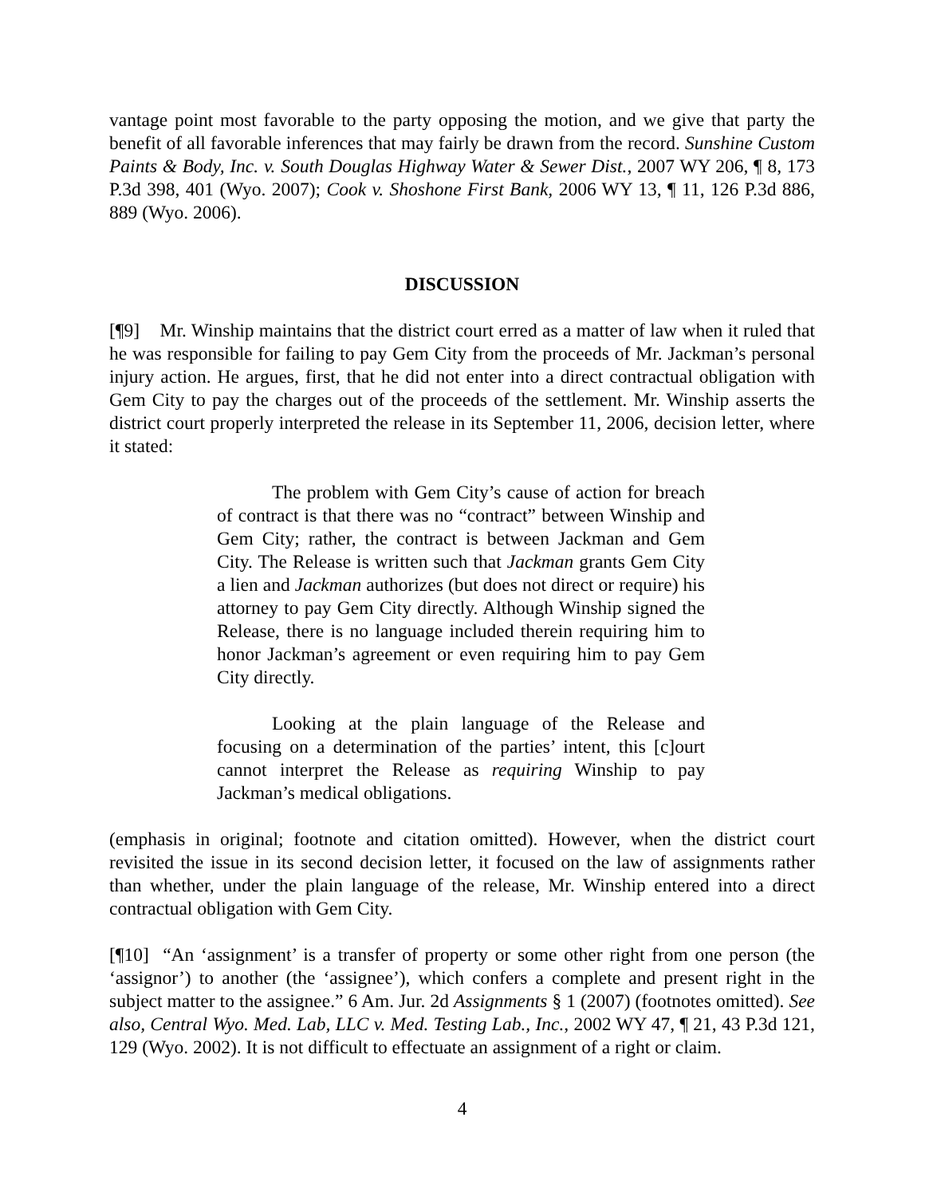vantage point most favorable to the party opposing the motion, and we give that party the benefit of all favorable inferences that may fairly be drawn from the record. Sunshine Custom Paints & Body, Inc. v. South Douglas Highway Water & Sewer Dist., 2007 WY 206, ¶ 8, 173 P.3d 398, 401 (Wyo. 2007); Cook v. Shoshone First Bank, 2006 WY 13, ¶ 11, 126 P.3d 886, 889 (Wyo. 2006).
DISCUSSION
[¶9] Mr. Winship maintains that the district court erred as a matter of law when it ruled that he was responsible for failing to pay Gem City from the proceeds of Mr. Jackman’s personal injury action. He argues, first, that he did not enter into a direct contractual obligation with Gem City to pay the charges out of the proceeds of the settlement. Mr. Winship asserts the district court properly interpreted the release in its September 11, 2006, decision letter, where it stated:
The problem with Gem City’s cause of action for breach of contract is that there was no “contract” between Winship and Gem City; rather, the contract is between Jackman and Gem City. The Release is written such that Jackman grants Gem City a lien and Jackman authorizes (but does not direct or require) his attorney to pay Gem City directly. Although Winship signed the Release, there is no language included therein requiring him to honor Jackman’s agreement or even requiring him to pay Gem City directly.
Looking at the plain language of the Release and focusing on a determination of the parties’ intent, this [c]ourt cannot interpret the Release as requiring Winship to pay Jackman’s medical obligations.
(emphasis in original; footnote and citation omitted). However, when the district court revisited the issue in its second decision letter, it focused on the law of assignments rather than whether, under the plain language of the release, Mr. Winship entered into a direct contractual obligation with Gem City.
[¶10] “An ‘assignment’ is a transfer of property or some other right from one person (the ‘assignor’) to another (the ‘assignee’), which confers a complete and present right in the subject matter to the assignee.” 6 Am. Jur. 2d Assignments § 1 (2007) (footnotes omitted). See also, Central Wyo. Med. Lab, LLC v. Med. Testing Lab., Inc., 2002 WY 47, ¶ 21, 43 P.3d 121, 129 (Wyo. 2002). It is not difficult to effectuate an assignment of a right or claim.
4